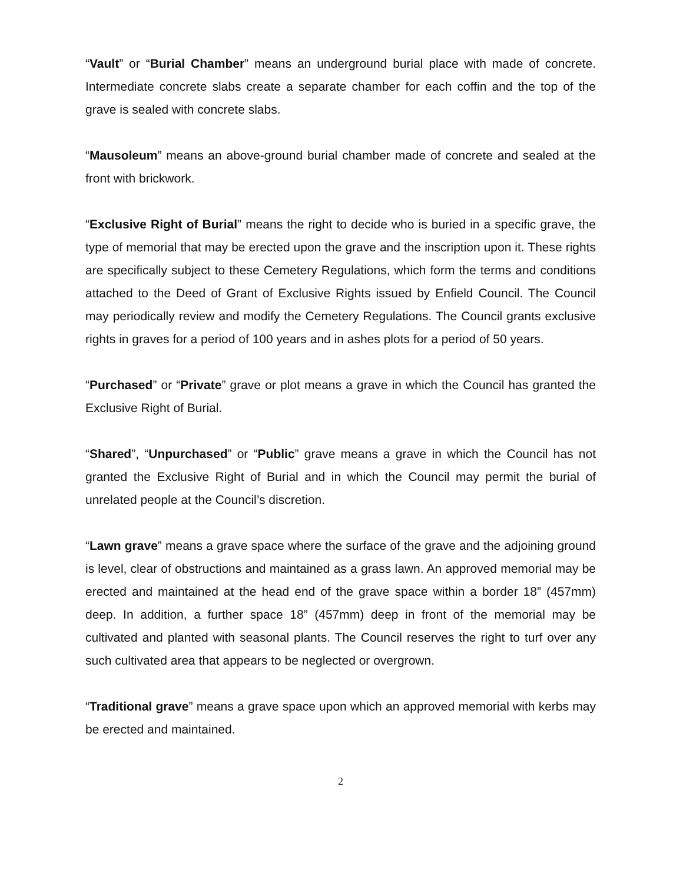“Vault” or “Burial Chamber” means an underground burial place with made of concrete. Intermediate concrete slabs create a separate chamber for each coffin and the top of the grave is sealed with concrete slabs.
“Mausoleum” means an above-ground burial chamber made of concrete and sealed at the front with brickwork.
“Exclusive Right of Burial” means the right to decide who is buried in a specific grave, the type of memorial that may be erected upon the grave and the inscription upon it. These rights are specifically subject to these Cemetery Regulations, which form the terms and conditions attached to the Deed of Grant of Exclusive Rights issued by Enfield Council. The Council may periodically review and modify the Cemetery Regulations. The Council grants exclusive rights in graves for a period of 100 years and in ashes plots for a period of 50 years.
“Purchased” or “Private” grave or plot means a grave in which the Council has granted the Exclusive Right of Burial.
“Shared”, “Unpurchased” or “Public” grave means a grave in which the Council has not granted the Exclusive Right of Burial and in which the Council may permit the burial of unrelated people at the Council’s discretion.
“Lawn grave” means a grave space where the surface of the grave and the adjoining ground is level, clear of obstructions and maintained as a grass lawn. An approved memorial may be erected and maintained at the head end of the grave space within a border 18” (457mm) deep. In addition, a further space 18” (457mm) deep in front of the memorial may be cultivated and planted with seasonal plants. The Council reserves the right to turf over any such cultivated area that appears to be neglected or overgrown.
“Traditional grave” means a grave space upon which an approved memorial with kerbs may be erected and maintained.
2